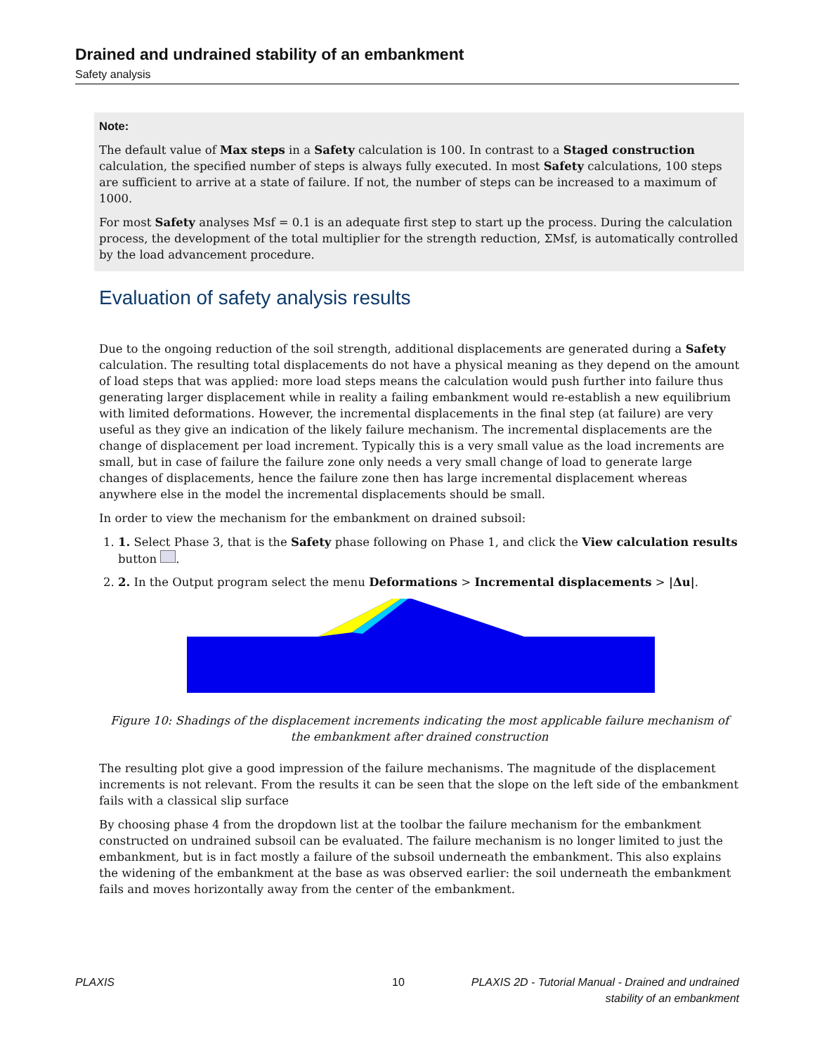Drained and undrained stability of an embankment
Safety analysis
Note:
The default value of Max steps in a Safety calculation is 100. In contrast to a Staged construction calculation, the specified number of steps is always fully executed. In most Safety calculations, 100 steps are sufficient to arrive at a state of failure. If not, the number of steps can be increased to a maximum of 1000.
For most Safety analyses Msf = 0.1 is an adequate first step to start up the process. During the calculation process, the development of the total multiplier for the strength reduction, ΣMsf, is automatically controlled by the load advancement procedure.
Evaluation of safety analysis results
Due to the ongoing reduction of the soil strength, additional displacements are generated during a Safety calculation. The resulting total displacements do not have a physical meaning as they depend on the amount of load steps that was applied: more load steps means the calculation would push further into failure thus generating larger displacement while in reality a failing embankment would re-establish a new equilibrium with limited deformations. However, the incremental displacements in the final step (at failure) are very useful as they give an indication of the likely failure mechanism. The incremental displacements are the change of displacement per load increment. Typically this is a very small value as the load increments are small, but in case of failure the failure zone only needs a very small change of load to generate large changes of displacements, hence the failure zone then has large incremental displacement whereas anywhere else in the model the incremental displacements should be small.
In order to view the mechanism for the embankment on drained subsoil:
1. 1. Select Phase 3, that is the Safety phase following on Phase 1, and click the View calculation results button .
2. 2. In the Output program select the menu Deformations > Incremental displacements > |Δu|.
Figure 10: Shadings of the displacement increments indicating the most applicable failure mechanism of the embankment after drained construction
The resulting plot give a good impression of the failure mechanisms. The magnitude of the displacement increments is not relevant. From the results it can be seen that the slope on the left side of the embankment fails with a classical slip surface
By choosing phase 4 from the dropdown list at the toolbar the failure mechanism for the embankment constructed on undrained subsoil can be evaluated. The failure mechanism is no longer limited to just the embankment, but is in fact mostly a failure of the subsoil underneath the embankment. This also explains the widening of the embankment at the base as was observed earlier: the soil underneath the embankment fails and moves horizontally away from the center of the embankment.
PLAXIS 10 PLAXIS 2D - Tutorial Manual - Drained and undrained
stability of an embankment